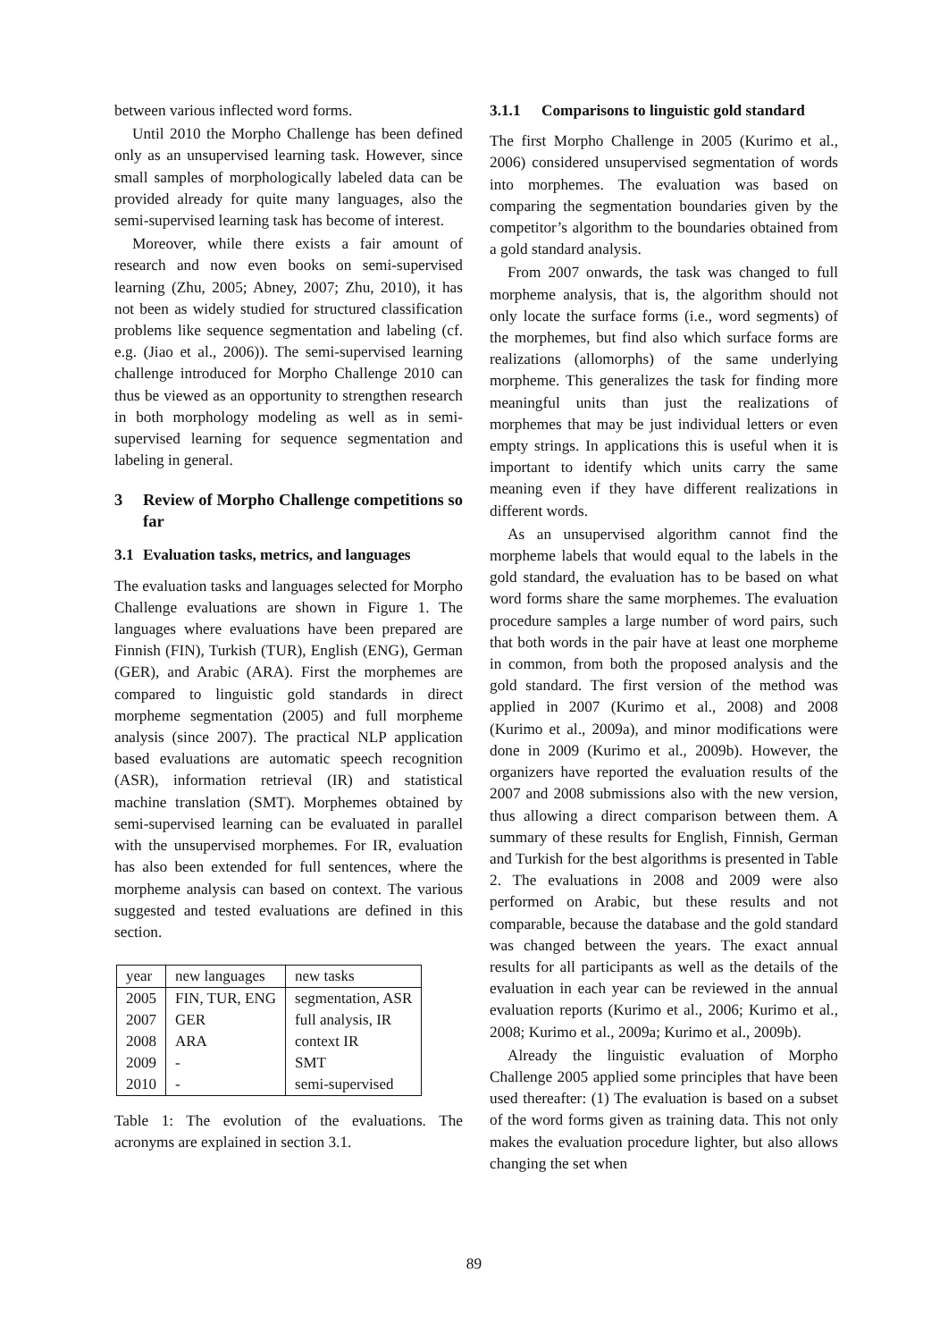between various inflected word forms.
Until 2010 the Morpho Challenge has been defined only as an unsupervised learning task. However, since small samples of morphologically labeled data can be provided already for quite many languages, also the semi-supervised learning task has become of interest.
Moreover, while there exists a fair amount of research and now even books on semi-supervised learning (Zhu, 2005; Abney, 2007; Zhu, 2010), it has not been as widely studied for structured classification problems like sequence segmentation and labeling (cf. e.g. (Jiao et al., 2006)). The semi-supervised learning challenge introduced for Morpho Challenge 2010 can thus be viewed as an opportunity to strengthen research in both morphology modeling as well as in semi-supervised learning for sequence segmentation and labeling in general.
3 Review of Morpho Challenge competitions so far
3.1 Evaluation tasks, metrics, and languages
The evaluation tasks and languages selected for Morpho Challenge evaluations are shown in Figure 1. The languages where evaluations have been prepared are Finnish (FIN), Turkish (TUR), English (ENG), German (GER), and Arabic (ARA). First the morphemes are compared to linguistic gold standards in direct morpheme segmentation (2005) and full morpheme analysis (since 2007). The practical NLP application based evaluations are automatic speech recognition (ASR), information retrieval (IR) and statistical machine translation (SMT). Morphemes obtained by semi-supervised learning can be evaluated in parallel with the unsupervised morphemes. For IR, evaluation has also been extended for full sentences, where the morpheme analysis can based on context. The various suggested and tested evaluations are defined in this section.
| year | new languages | new tasks |
| 2005 | FIN, TUR, ENG | segmentation, ASR |
| 2007 | GER | full analysis, IR |
| 2008 | ARA | context IR |
| 2009 | - | SMT |
| 2010 | - | semi-supervised |
Table 1: The evolution of the evaluations. The acronyms are explained in section 3.1.
3.1.1 Comparisons to linguistic gold standard
The first Morpho Challenge in 2005 (Kurimo et al., 2006) considered unsupervised segmentation of words into morphemes. The evaluation was based on comparing the segmentation boundaries given by the competitor’s algorithm to the boundaries obtained from a gold standard analysis.
From 2007 onwards, the task was changed to full morpheme analysis, that is, the algorithm should not only locate the surface forms (i.e., word segments) of the morphemes, but find also which surface forms are realizations (allomorphs) of the same underlying morpheme. This generalizes the task for finding more meaningful units than just the realizations of morphemes that may be just individual letters or even empty strings. In applications this is useful when it is important to identify which units carry the same meaning even if they have different realizations in different words.
As an unsupervised algorithm cannot find the morpheme labels that would equal to the labels in the gold standard, the evaluation has to be based on what word forms share the same morphemes. The evaluation procedure samples a large number of word pairs, such that both words in the pair have at least one morpheme in common, from both the proposed analysis and the gold standard. The first version of the method was applied in 2007 (Kurimo et al., 2008) and 2008 (Kurimo et al., 2009a), and minor modifications were done in 2009 (Kurimo et al., 2009b). However, the organizers have reported the evaluation results of the 2007 and 2008 submissions also with the new version, thus allowing a direct comparison between them. A summary of these results for English, Finnish, German and Turkish for the best algorithms is presented in Table 2. The evaluations in 2008 and 2009 were also performed on Arabic, but these results and not comparable, because the database and the gold standard was changed between the years. The exact annual results for all participants as well as the details of the evaluation in each year can be reviewed in the annual evaluation reports (Kurimo et al., 2006; Kurimo et al., 2008; Kurimo et al., 2009a; Kurimo et al., 2009b).
Already the linguistic evaluation of Morpho Challenge 2005 applied some principles that have been used thereafter: (1) The evaluation is based on a subset of the word forms given as training data. This not only makes the evaluation procedure lighter, but also allows changing the set when
89